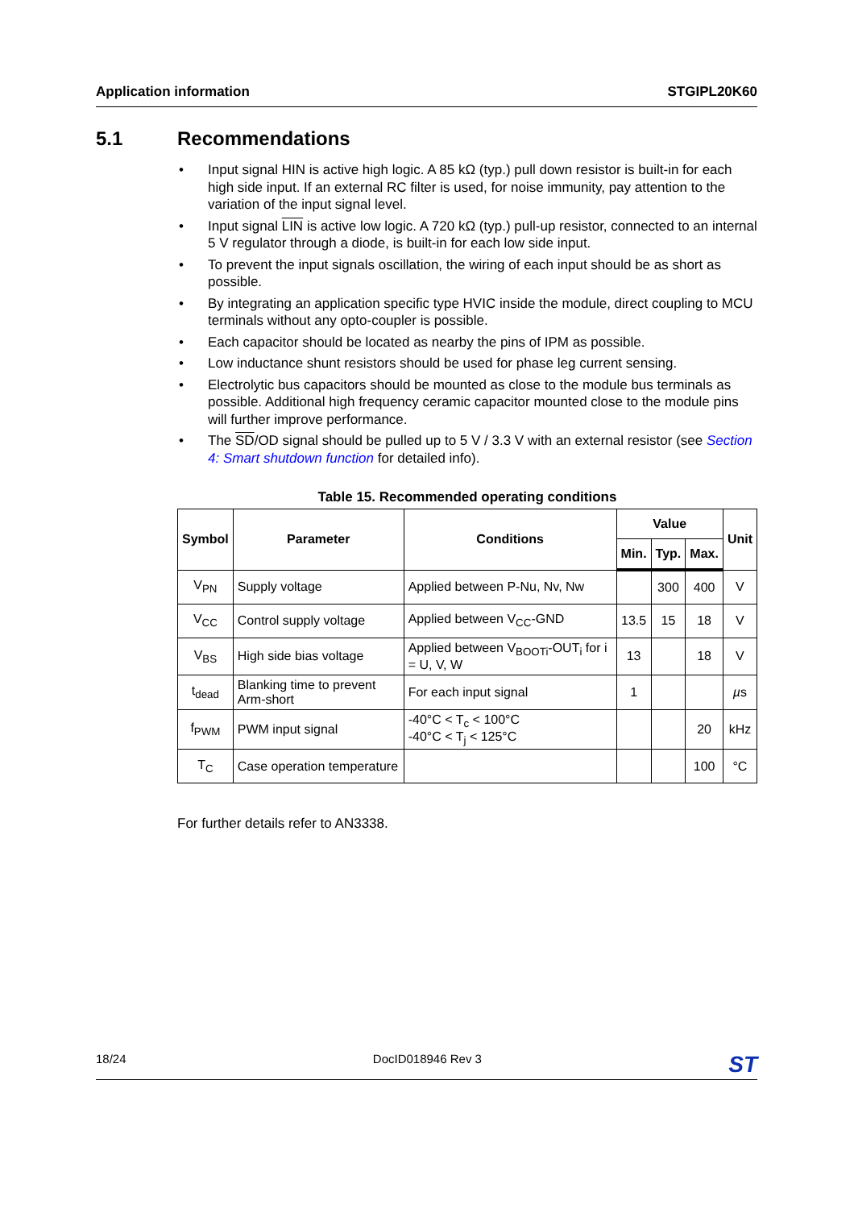Application information STGIPL20K60
5.1 Recommendations
• Input signal HIN is active high logic. A 85 kΩ (typ.) pull down resistor is built-in for each high side input. If an external RC filter is used, for noise immunity, pay attention to the variation of the input signal level.
• Input signal LIN is active low logic. A 720 kΩ (typ.) pull-up resistor, connected to an internal 5 V regulator through a diode, is built-in for each low side input.
• To prevent the input signals oscillation, the wiring of each input should be as short as possible.
• By integrating an application specific type HVIC inside the module, direct coupling to MCU terminals without any opto-coupler is possible.
• Each capacitor should be located as nearby the pins of IPM as possible.
• Low inductance shunt resistors should be used for phase leg current sensing.
• Electrolytic bus capacitors should be mounted as close to the module bus terminals as possible. Additional high frequency ceramic capacitor mounted close to the module pins will further improve performance.
• The SD/OD signal should be pulled up to 5 V / 3.3 V with an external resistor (see Section 4: Smart shutdown function for detailed info).
Table 15. Recommended operating conditions
| Symbol | Parameter | Conditions | Value | | | Unit |
| --- | --- | --- | --- | --- | --- | --- |
| | | | Min. | Typ. | Max. | |
| V<sub>PN</sub> | Supply voltage | Applied between P-Nu, Nv, Nw | | 300 | 400 | V |
| V<sub>CC</sub> | Control supply voltage | Applied between V<sub>CC</sub>-GND | 13.5 | 15 | 18 | V |
| V<sub>BS</sub> | High side bias voltage | Applied between V<sub>BOOTi</sub>-OUT<sub>i</sub> for i = U, V, W | 13 | | 18 | V |
| t<sub>dead</sub> | Blanking time to prevent Arm-short | For each input signal | 1 | | | µ s |
| f<sub>PWM</sub> | PWM input signal | -40°C < T<sub>c</sub> < 100°C -40°C < T<sub>j</sub> < 125°C | | | 20 | kHz |
| T<sub>C</sub> | Case operation temperature | | | | 100 | °C |
For further details refer to AN3338.
18/24 DocID018946 Rev 3 ST